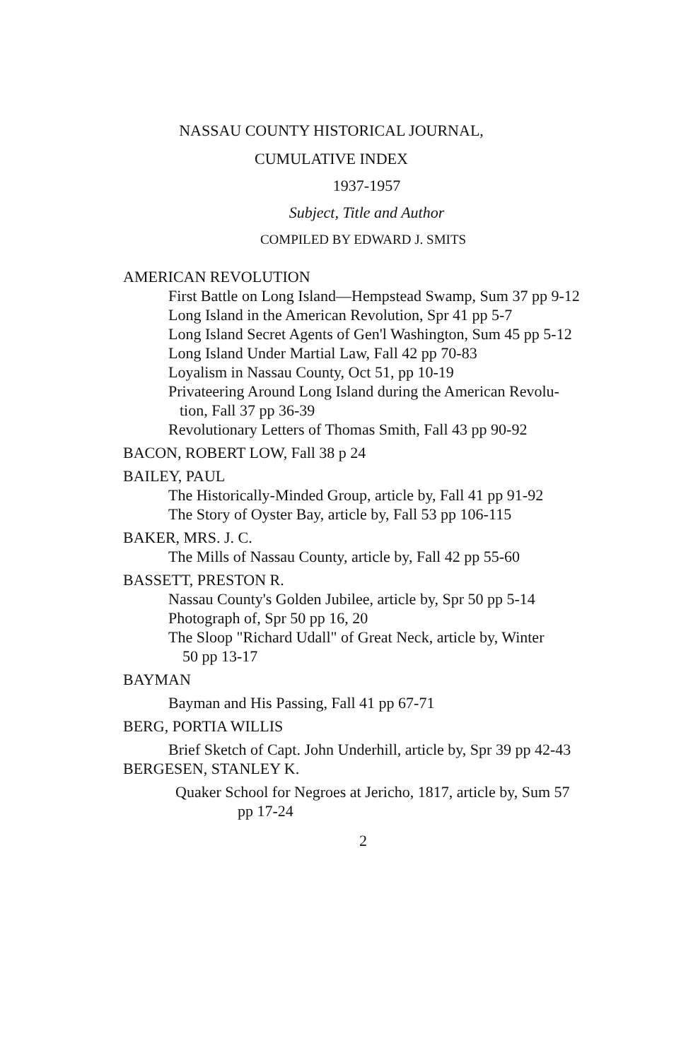NASSAU COUNTY HISTORICAL JOURNAL,
CUMULATIVE INDEX
1937-1957
Subject, Title and Author
COMPILED BY EDWARD J. SMITS
AMERICAN REVOLUTION
First Battle on Long Island—Hempstead Swamp, Sum 37 pp 9-12
Long Island in the American Revolution, Spr 41 pp 5-7
Long Island Secret Agents of Gen'l Washington, Sum 45 pp 5-12
Long Island Under Martial Law, Fall 42 pp 70-83
Loyalism in Nassau County, Oct 51, pp 10-19
Privateering Around Long Island during the American Revolu-
tion, Fall 37 pp 36-39
Revolutionary Letters of Thomas Smith, Fall 43 pp 90-92
BACON, ROBERT LOW, Fall 38 p 24
BAILEY, PAUL
The Historically-Minded Group, article by, Fall 41 pp 91-92
The Story of Oyster Bay, article by, Fall 53 pp 106-115
BAKER, MRS. J. C.
The Mills of Nassau County, article by, Fall 42 pp 55-60
BASSETT, PRESTON R.
Nassau County's Golden Jubilee, article by, Spr 50 pp 5-14
Photograph of, Spr 50 pp 16, 20
The Sloop "Richard Udall" of Great Neck, article by, Winter
50 pp 13-17
BAYMAN
Bayman and His Passing, Fall 41 pp 67-71
BERG, PORTIA WILLIS
Brief Sketch of Capt. John Underhill, article by, Spr 39 pp 42-43
BERGESEN, STANLEY K.
Quaker School for Negroes at Jericho, 1817, article by, Sum 57
pp 17-24
2